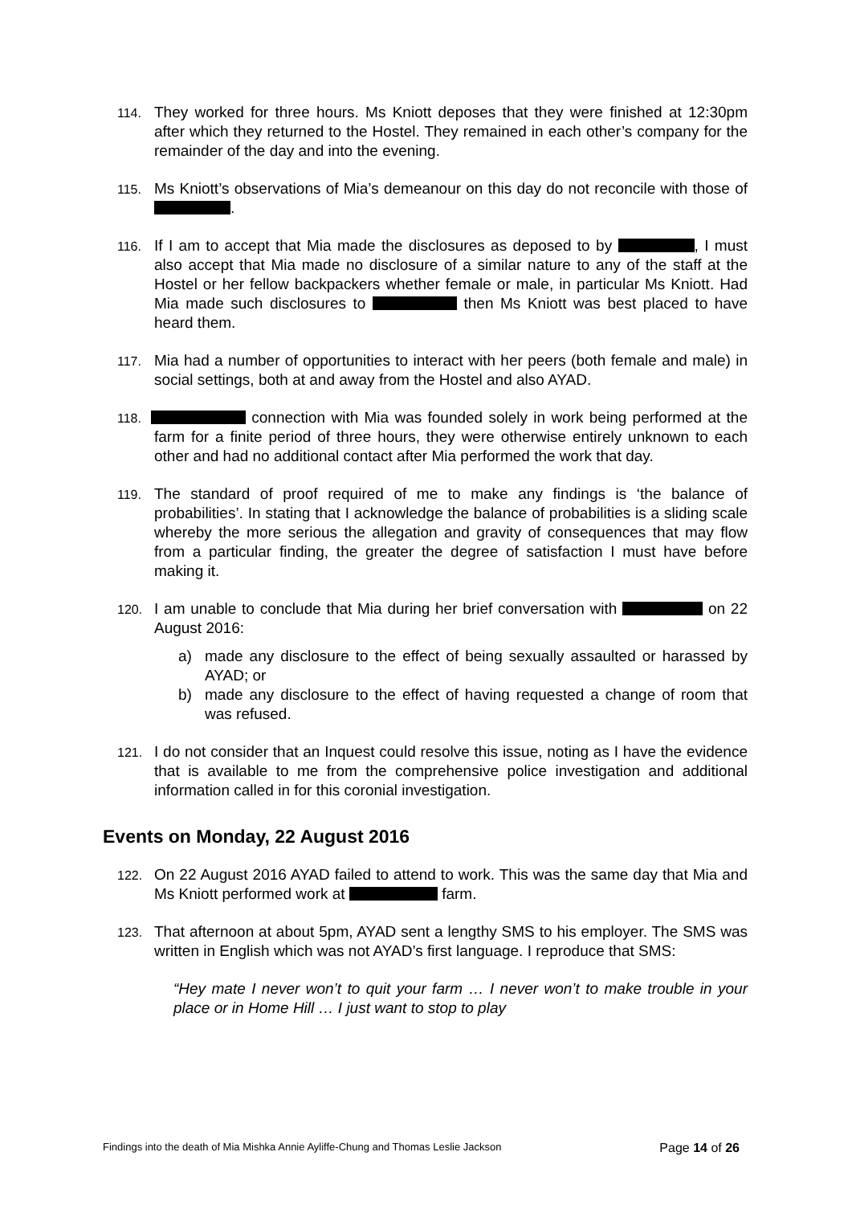114. They worked for three hours. Ms Kniott deposes that they were finished at 12:30pm after which they returned to the Hostel. They remained in each other’s company for the remainder of the day and into the evening.
115. Ms Kniott’s observations of Mia’s demeanour on this day do not reconcile with those of .
116. If I am to accept that Mia made the disclosures as deposed to by , I must also accept that Mia made no disclosure of a similar nature to any of the staff at the Hostel or her fellow backpackers whether female or male, in particular Ms Kniott. Had Mia made such disclosures to then Ms Kniott was best placed to have heard them.
117. Mia had a number of opportunities to interact with her peers (both female and male) in social settings, both at and away from the Hostel and also AYAD.
118. connection with Mia was founded solely in work being performed at the farm for a finite period of three hours, they were otherwise entirely unknown to each other and had no additional contact after Mia performed the work that day.
119. The standard of proof required of me to make any findings is ‘the balance of probabilities’. In stating that I acknowledge the balance of probabilities is a sliding scale whereby the more serious the allegation and gravity of consequences that may flow from a particular finding, the greater the degree of satisfaction I must have before making it.
120. I am unable to conclude that Mia during her brief conversation with on 22 August 2016:
a) made any disclosure to the effect of being sexually assaulted or harassed by AYAD; or
b) made any disclosure to the effect of having requested a change of room that was refused.
121. I do not consider that an Inquest could resolve this issue, noting as I have the evidence that is available to me from the comprehensive police investigation and additional information called in for this coronial investigation.
Events on Monday, 22 August 2016
122. On 22 August 2016 AYAD failed to attend to work. This was the same day that Mia and Ms Kniott performed work at farm.
123. That afternoon at about 5pm, AYAD sent a lengthy SMS to his employer. The SMS was written in English which was not AYAD’s first language. I reproduce that SMS:
“Hey mate I never won’t to quit your farm … I never won’t to make trouble in your place or in Home Hill … I just want to stop to play
Findings into the death of Mia Mishka Annie Ayliffe-Chung and Thomas Leslie Jackson Page 14 of 26